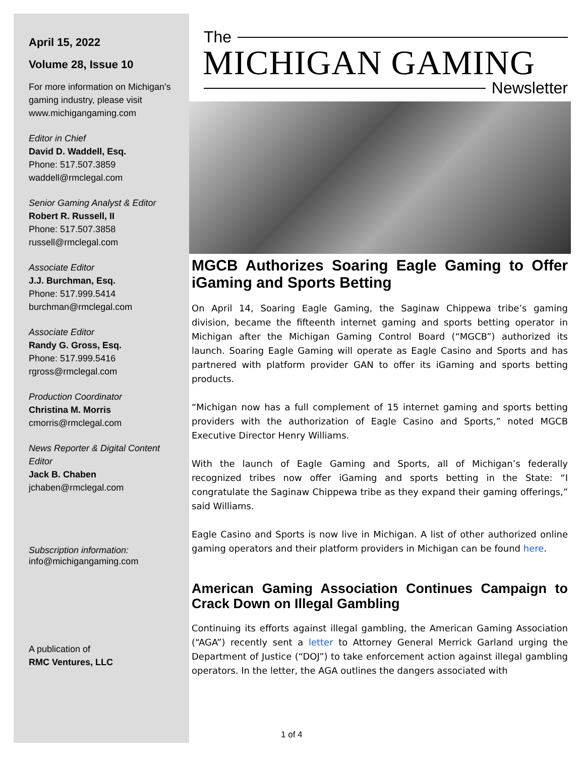April 15, 2022
Volume 28, Issue 10
For more information on Michigan’s gaming industry, please visit www.michigangaming.com
Editor in Chief
David D. Waddell, Esq.
Phone: 517.507.3859
waddell@rmclegal.com
Senior Gaming Analyst & Editor
Robert R. Russell, II
Phone: 517.507.3858
russell@rmclegal.com
Associate Editor
J.J. Burchman, Esq.
Phone: 517.999.5414
burchman@rmclegal.com
Associate Editor
Randy G. Gross, Esq.
Phone: 517.999.5416
rgross@rmclegal.com
Production Coordinator
Christina M. Morris
cmorris@rmclegal.com
News Reporter & Digital Content Editor
Jack B. Chaben
jchaben@rmclegal.com
Subscription information:
info@michigangaming.com
A publication of
RMC Ventures, LLC
The
MICHIGAN GAMING
Newsletter
MGCB Authorizes Soaring Eagle Gaming to Offer iGaming and Sports Betting
On April 14, Soaring Eagle Gaming, the Saginaw Chippewa tribe’s gaming division, became the fifteenth internet gaming and sports betting operator in Michigan after the Michigan Gaming Control Board (“MGCB”) authorized its launch. Soaring Eagle Gaming will operate as Eagle Casino and Sports and has partnered with platform provider GAN to offer its iGaming and sports betting products.
“Michigan now has a full complement of 15 internet gaming and sports betting providers with the authorization of Eagle Casino and Sports,” noted MGCB Executive Director Henry Williams.
With the launch of Eagle Gaming and Sports, all of Michigan’s federally recognized tribes now offer iGaming and sports betting in the State: “I congratulate the Saginaw Chippewa tribe as they expand their gaming offerings,” said Williams.
Eagle Casino and Sports is now live in Michigan. A list of other authorized online gaming operators and their platform providers in Michigan can be found here.
American Gaming Association Continues Campaign to Crack Down on Illegal Gambling
Continuing its efforts against illegal gambling, the American Gaming Association (“AGA”) recently sent a letter to Attorney General Merrick Garland urging the Department of Justice (“DOJ”) to take enforcement action against illegal gambling operators. In the letter, the AGA outlines the dangers associated with
1 of 4